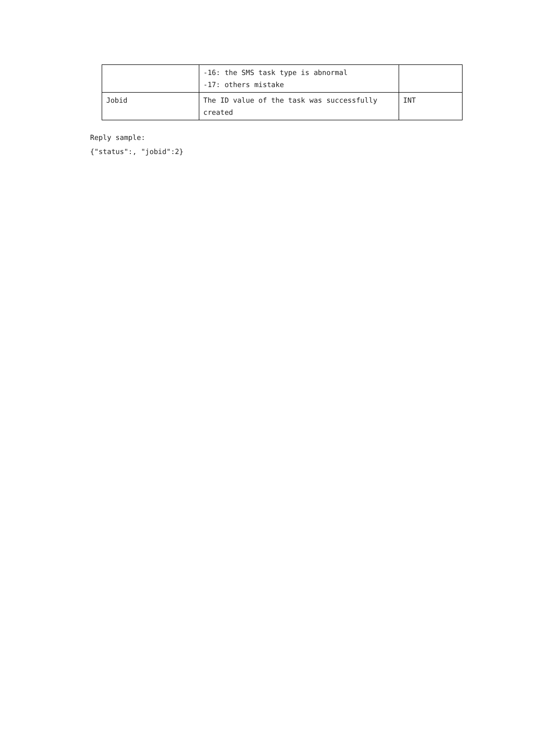| | -16: the SMS task type is abnormal -17: others mistake | |
| Jobid | The ID value of the task was successfully created | INT |
Reply sample:
{"status":, "jobid":2}